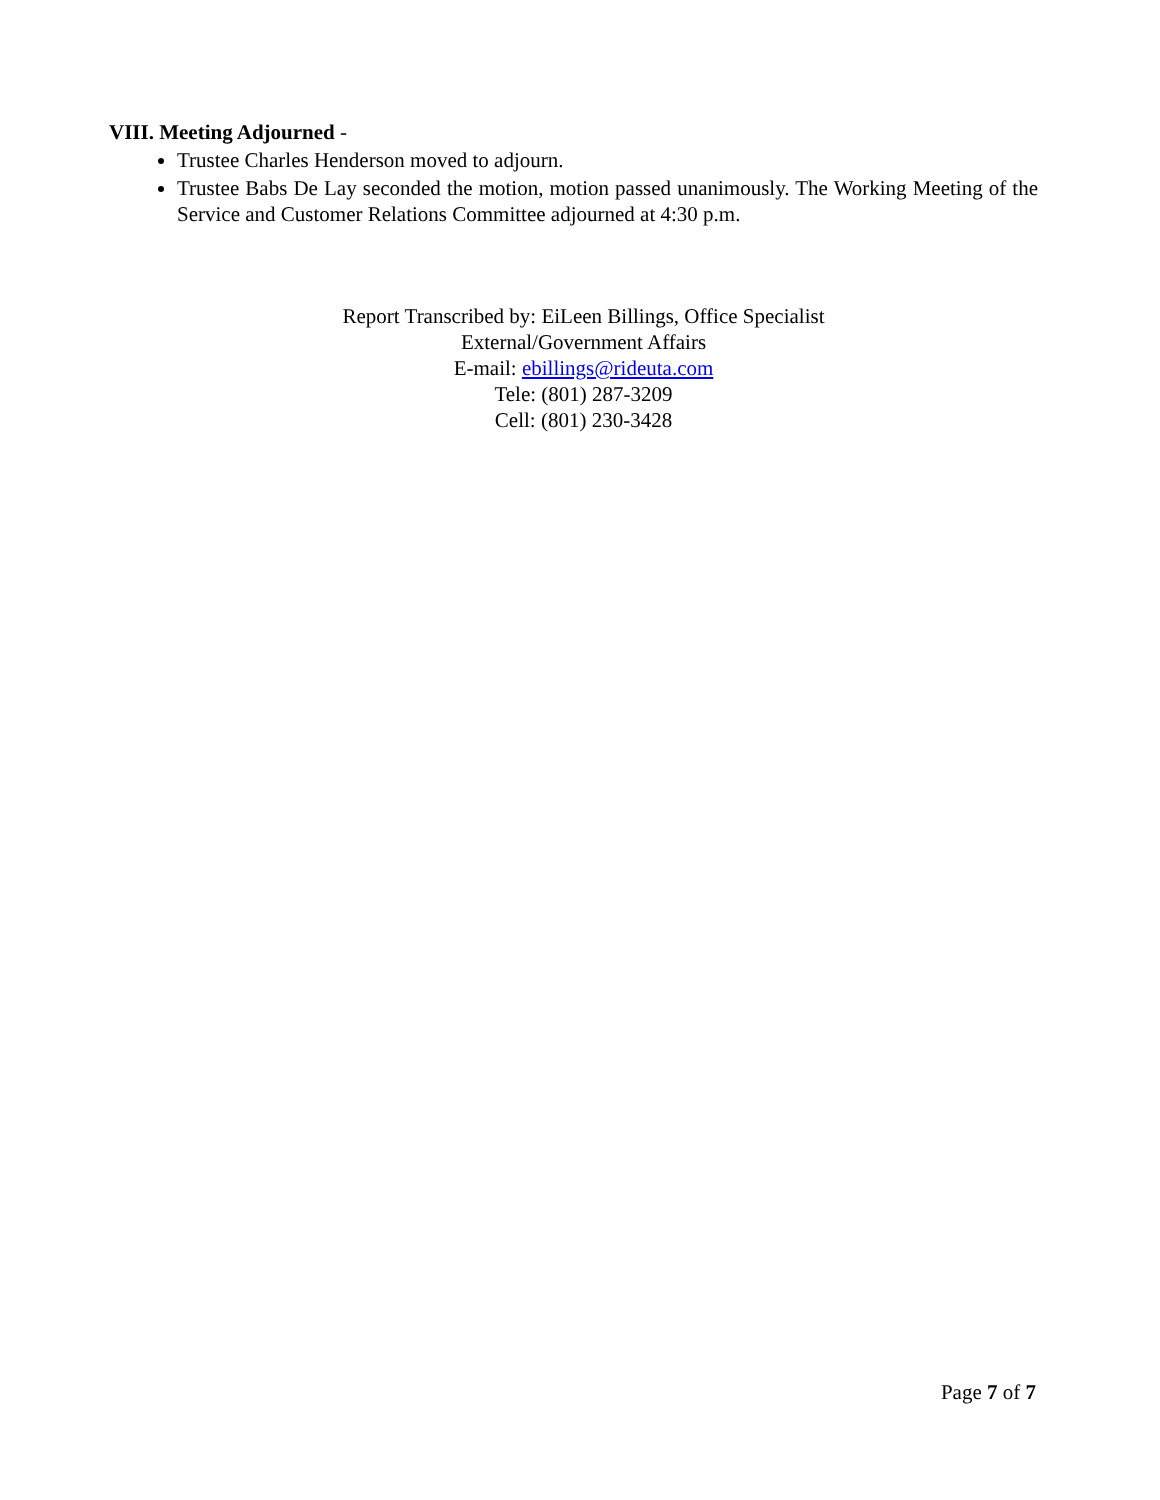VIII. Meeting Adjourned -
Trustee Charles Henderson moved to adjourn.
Trustee Babs De Lay seconded the motion, motion passed unanimously. The Working Meeting of the Service and Customer Relations Committee adjourned at 4:30 p.m.
Report Transcribed by: EiLeen Billings, Office Specialist
External/Government Affairs
E-mail: ebillings@rideuta.com
Tele: (801) 287-3209
Cell: (801) 230-3428
Page 7 of 7